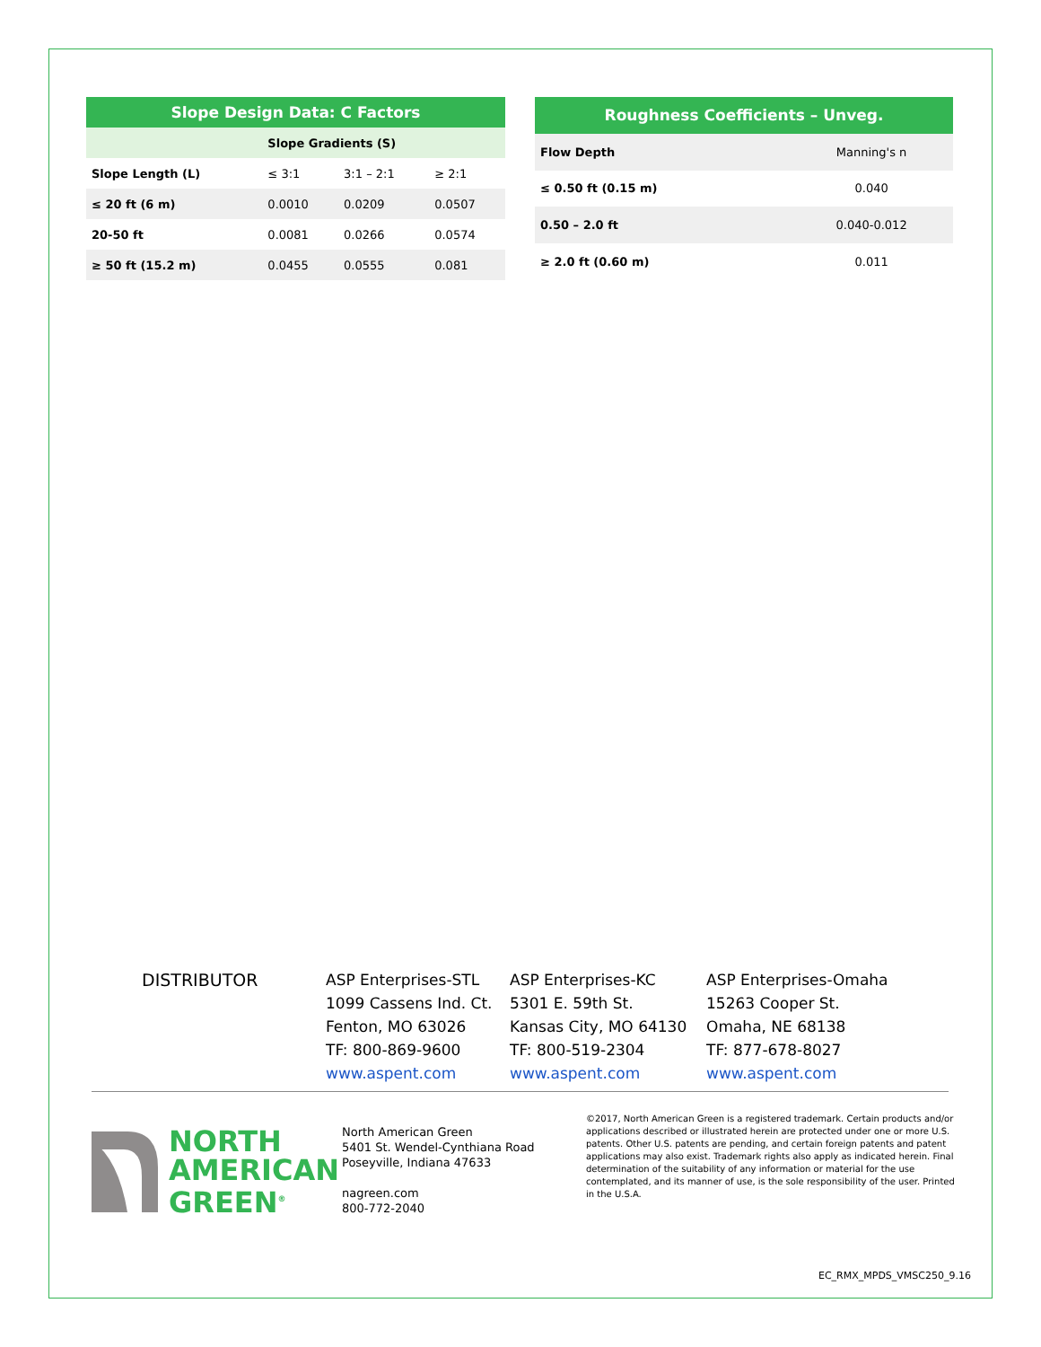| Slope Design Data: C Factors | | | |
| --- | --- | --- | --- |
| | Slope Gradients (S) | | |
| Slope Length (L) | ≤ 3:1 | 3:1 – 2:1 | ≥ 2:1 |
| ≤ 20 ft (6 m) | 0.0010 | 0.0209 | 0.0507 |
| 20-50 ft | 0.0081 | 0.0266 | 0.0574 |
| ≥ 50 ft (15.2 m) | 0.0455 | 0.0555 | 0.081 |
| Roughness Coefficients – Unveg. | |
| --- | --- |
| Flow Depth | Manning's n |
| ≤ 0.50 ft (0.15 m) | 0.040 |
| 0.50 – 2.0 ft | 0.040-0.012 |
| ≥ 2.0 ft (0.60 m) | 0.011 |
DISTRIBUTOR ASP Enterprises-STL
1099 Cassens Ind. Ct.
Fenton, MO 63026
TF: 800-869-9600
www.aspent.com
ASP Enterprises-KC
5301 E. 59th St.
Kansas City, MO 64130
TF: 800-519-2304
www.aspent.com
ASP Enterprises-Omaha
15263 Cooper St.
Omaha, NE 68138
TF: 877-678-8027
www.aspent.com
NORTH
AMERICAN
GREEN<sup>®</sup>
North American Green
5401 St. Wendel-Cynthiana Road
Poseyville, Indiana 47633
nagreen.com
800-772-2040
©2017, North American Green is a registered trademark. Certain products and/or applications described or illustrated herein are protected under one or more U.S. patents. Other U.S. patents are pending, and certain foreign patents and patent applications may also exist. Trademark rights also apply as indicated herein. Final determination of the suitability of any information or material for the use contemplated, and its manner of use, is the sole responsibility of the user. Printed in the U.S.A.
EC_RMX_MPDS_VMSC250_9.16